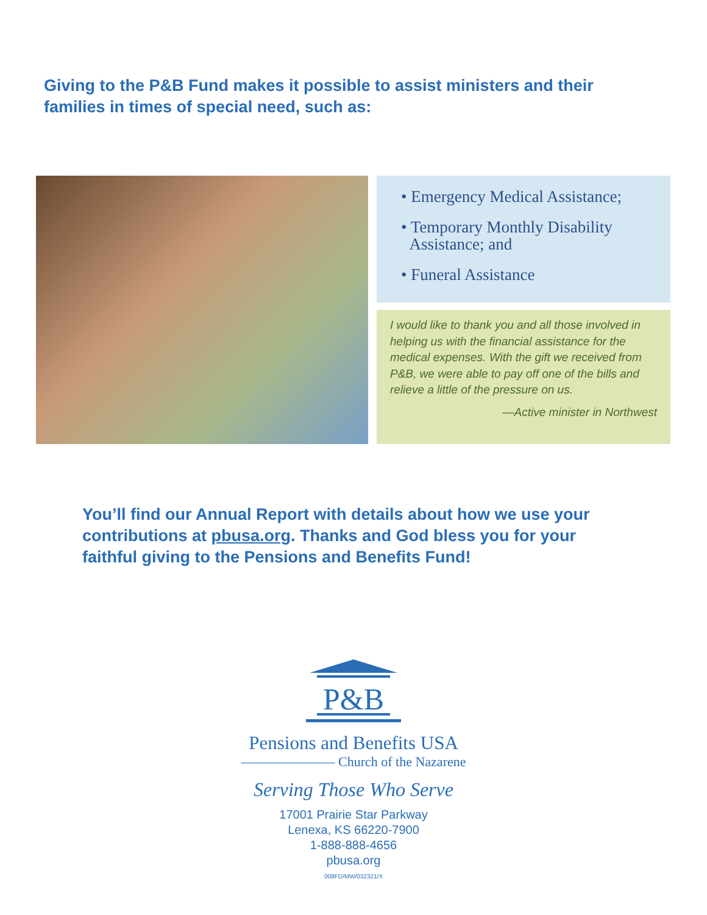Giving to the P&B Fund makes it possible to assist ministers and their families in times of special need, such as:
• Emergency Medical Assistance;
• Temporary Monthly Disability
Assistance; and
• Funeral Assistance
I would like to thank you and all those involved in helping us with the financial assistance for the medical expenses. With the gift we received from P&B, we were able to pay off one of the bills and relieve a little of the pressure on us.
—Active minister in Northwest
You’ll find our Annual Report with details about how we use your contributions at pbusa.org. Thanks and God bless you for your faithful giving to the Pensions and Benefits Fund!
P&B
Pensions and Benefits USA
——————— Church of the Nazarene
Serving Those Who Serve
17001 Prairie Star Parkway
Lenexa, KS 66220-7900
1-888-888-4656
pbusa.org
008FD/MW/032321/X